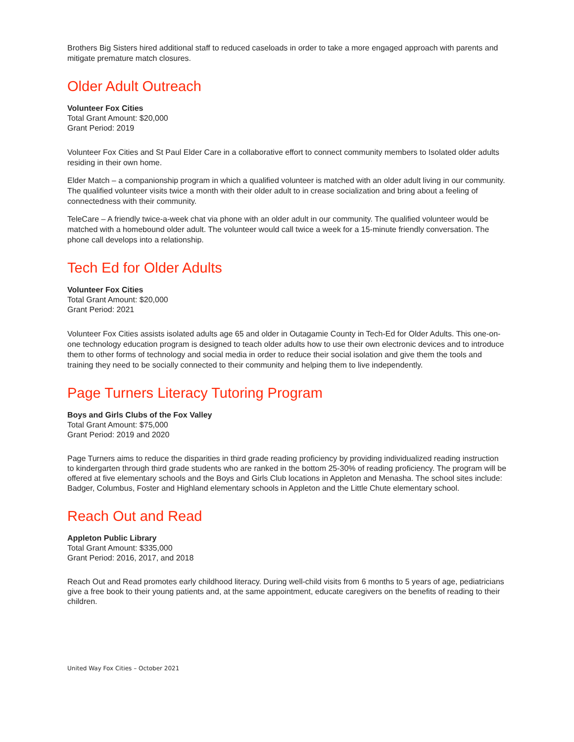Brothers Big Sisters hired additional staff to reduced caseloads in order to take a more engaged approach with parents and mitigate premature match closures.
Older Adult Outreach
Volunteer Fox Cities
Total Grant Amount: $20,000
Grant Period: 2019
Volunteer Fox Cities and St Paul Elder Care in a collaborative effort to connect community members to Isolated older adults residing in their own home.
Elder Match – a companionship program in which a qualified volunteer is matched with an older adult living in our community. The qualified volunteer visits twice a month with their older adult to in crease socialization and bring about a feeling of connectedness with their community.
TeleCare – A friendly twice-a-week chat via phone with an older adult in our community. The qualified volunteer would be matched with a homebound older adult. The volunteer would call twice a week for a 15-minute friendly conversation. The phone call develops into a relationship.
Tech Ed for Older Adults
Volunteer Fox Cities
Total Grant Amount: $20,000
Grant Period: 2021
Volunteer Fox Cities assists isolated adults age 65 and older in Outagamie County in Tech-Ed for Older Adults. This one-on-one technology education program is designed to teach older adults how to use their own electronic devices and to introduce them to other forms of technology and social media in order to reduce their social isolation and give them the tools and training they need to be socially connected to their community and helping them to live independently.
Page Turners Literacy Tutoring Program
Boys and Girls Clubs of the Fox Valley
Total Grant Amount: $75,000
Grant Period: 2019 and 2020
Page Turners aims to reduce the disparities in third grade reading proficiency by providing individualized reading instruction to kindergarten through third grade students who are ranked in the bottom 25-30% of reading proficiency. The program will be offered at five elementary schools and the Boys and Girls Club locations in Appleton and Menasha. The school sites include: Badger, Columbus, Foster and Highland elementary schools in Appleton and the Little Chute elementary school.
Reach Out and Read
Appleton Public Library
Total Grant Amount: $335,000
Grant Period: 2016, 2017, and 2018
Reach Out and Read promotes early childhood literacy. During well-child visits from 6 months to 5 years of age, pediatricians give a free book to their young patients and, at the same appointment, educate caregivers on the benefits of reading to their children.
United Way Fox Cities – October 2021